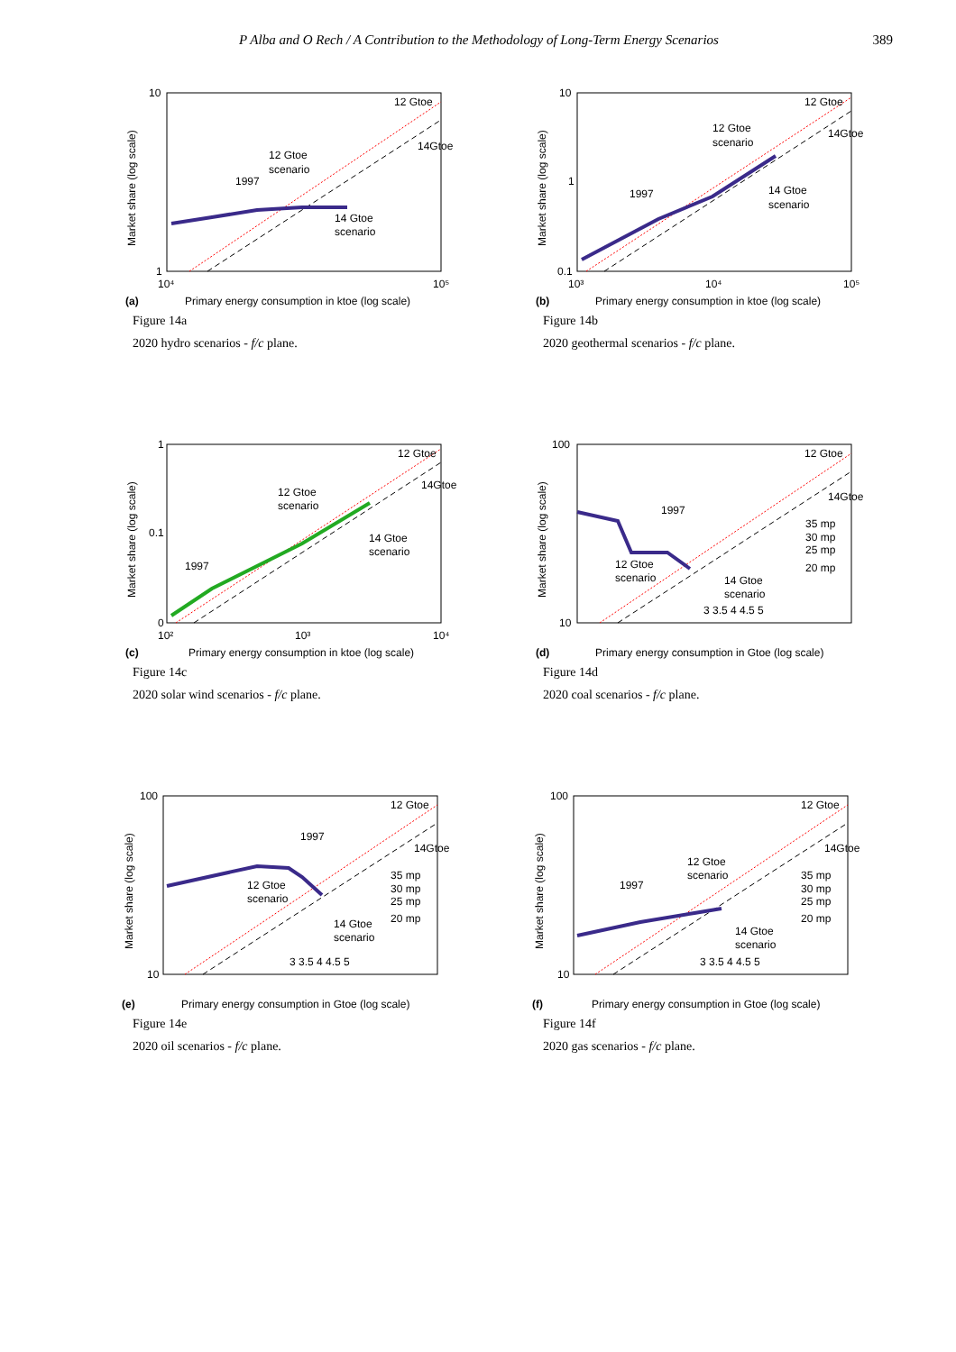P Alba and O Rech / A Contribution to the Methodology of Long-Term Energy Scenarios 389
10
1
10⁴
10⁵
(a)
Primary energy consumption in ktoe (log scale)
12 Gtoe
14Gtoe
12 Gtoe
scenario
1997
14 Gtoe
scenario
Market share (log scale)
Figure 14a
2020 hydro scenarios - f/c plane.
10
1
0.1
10³
10⁴
10⁵
(b)
Primary energy consumption in ktoe (log scale)
12 Gtoe
14Gtoe
12 Gtoe
scenario
1997
14 Gtoe
scenario
Market share (log scale)
Figure 14b
2020 geothermal scenarios - f/c plane.
1
0.1
0
10²
10³
10⁴
(c)
Primary energy consumption in ktoe (log scale)
12 Gtoe
14Gtoe
12 Gtoe
scenario
1997
14 Gtoe
scenario
Market share (log scale)
Figure 14c
2020 solar wind scenarios - f/c plane.
100
10
(d)
Primary energy consumption in Gtoe (log scale)
12 Gtoe
14Gtoe
1997
35 mp
30 mp
25 mp
20 mp
12 Gtoe
scenario
14 Gtoe
scenario
3 3.5 4 4.5 5
Market share (log scale)
Figure 14d
2020 coal scenarios - f/c plane.
100
10
(e)
Primary energy consumption in Gtoe (log scale)
12 Gtoe
14Gtoe
1997
35 mp
30 mp
25 mp
20 mp
12 Gtoe
scenario
14 Gtoe
scenario
3 3.5 4 4.5 5
Market share (log scale)
Figure 14e
2020 oil scenarios - f/c plane.
100
10
(f)
Primary energy consumption in Gtoe (log scale)
12 Gtoe
14Gtoe
12 Gtoe
scenario
1997
35 mp
30 mp
25 mp
20 mp
14 Gtoe
scenario
3 3.5 4 4.5 5
Market share (log scale)
Figure 14f
2020 gas scenarios - f/c plane.